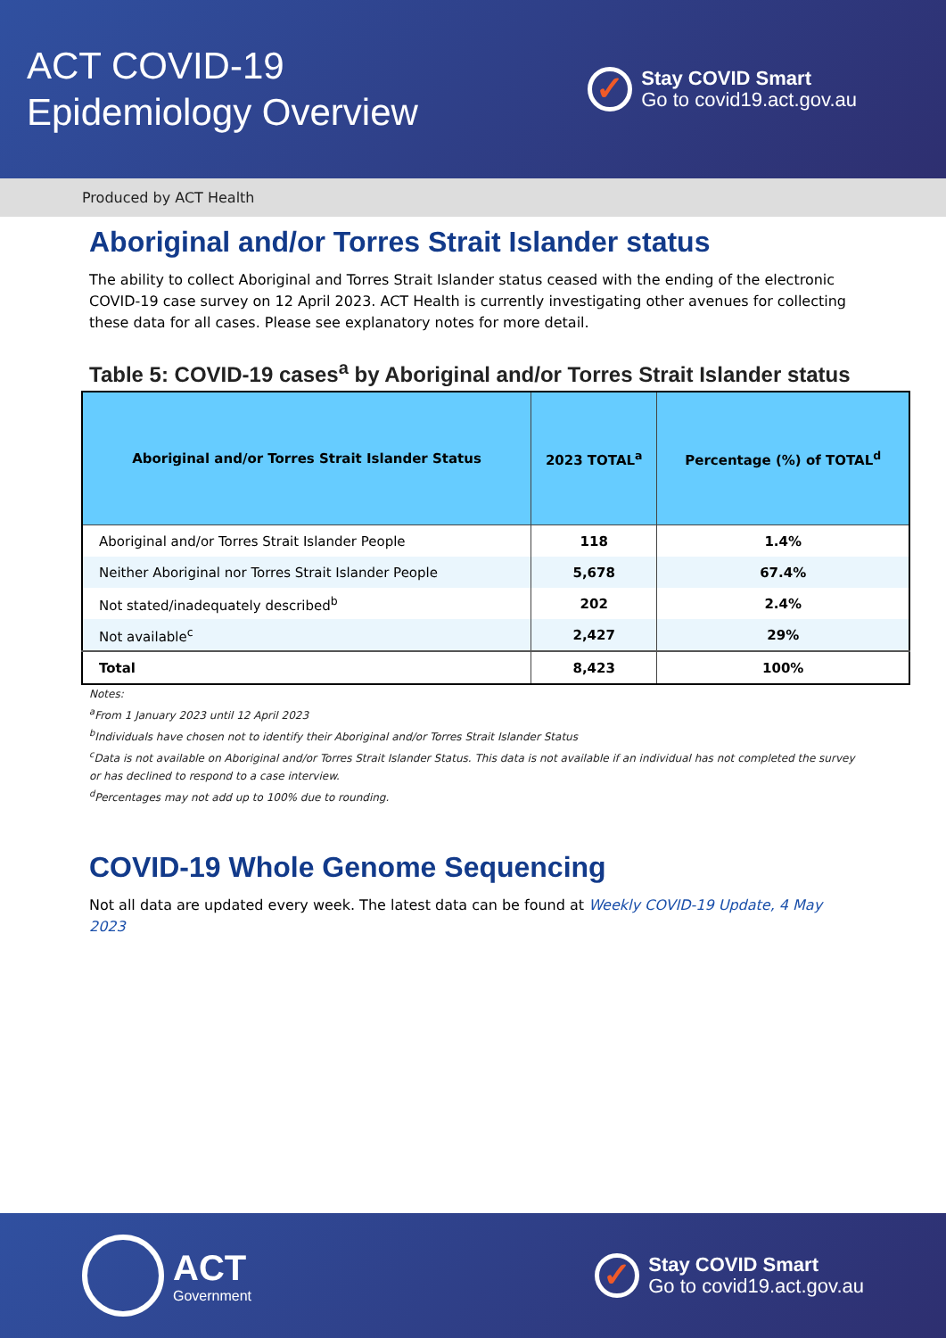ACT COVID-19
Epidemiology Overview
✓
Stay COVID Smart
Go to covid19.act.gov.au
Produced by ACT Health
Aboriginal and/or Torres Strait Islander status
The ability to collect Aboriginal and Torres Strait Islander status ceased with the ending of the electronic COVID-19 case survey on 12 April 2023. ACT Health is currently investigating other avenues for collecting these data for all cases. Please see explanatory notes for more detail.
Table 5: COVID-19 cases<sup>a</sup> by Aboriginal and/or Torres Strait Islander status
| Aboriginal and/or Torres Strait Islander Status | 2023 TOTAL<sup>a</sup> | Percentage (%) of TOTAL<sup>d</sup> |
| --- | --- | --- |
| Aboriginal and/or Torres Strait Islander People | 118 | 1.4% |
| Neither Aboriginal nor Torres Strait Islander People | 5,678 | 67.4% |
| Not stated/inadequately described<sup>b</sup> | 202 | 2.4% |
| Not available<sup>c</sup> | 2,427 | 29% |
| Total | 8,423 | 100% |
Notes:
<sup>a</sup> From 1 January 2023 until 12 April 2023
<sup>b</sup> Individuals have chosen not to identify their Aboriginal and/or Torres Strait Islander Status
<sup>c</sup> Data is not available on Aboriginal and/or Torres Strait Islander Status. This data is not available if an individual has not completed the survey or has declined to respond to a case interview.
<sup>d</sup> Percentages may not add up to 100% due to rounding.
COVID-19 Whole Genome Sequencing
Not all data are updated every week. The latest data can be found at Weekly COVID-19 Update, 4 May 2023
ACT
Government
✓
Stay COVID Smart
Go to covid19.act.gov.au